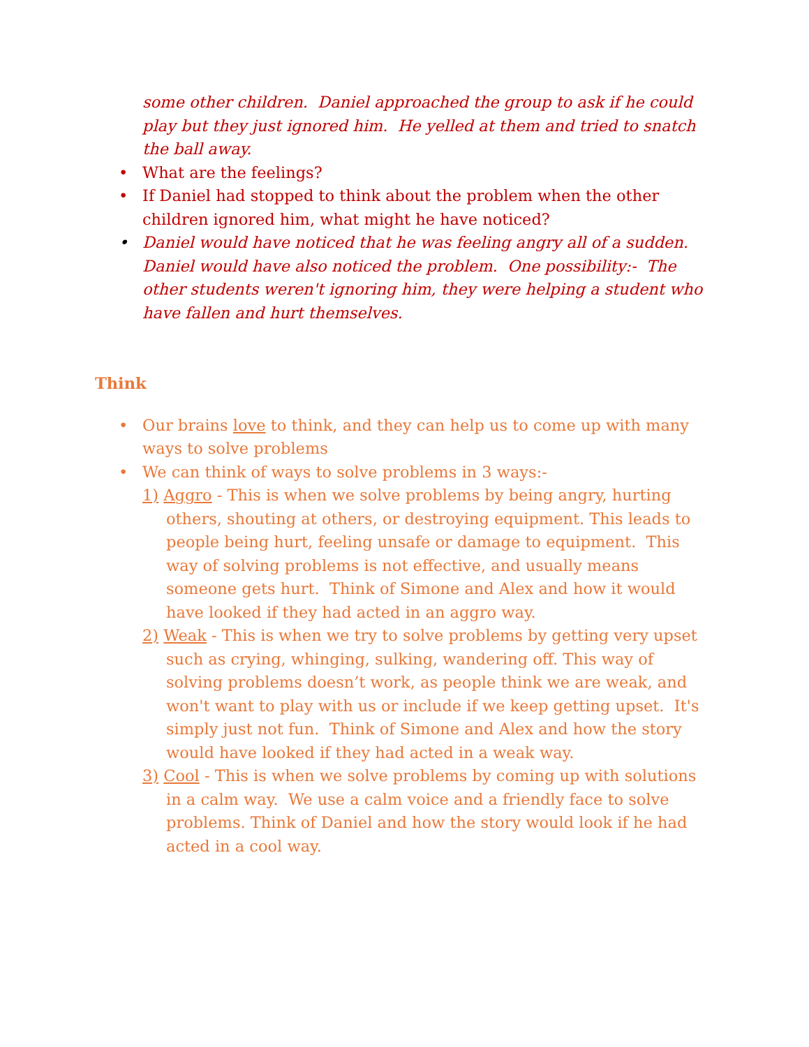some other children. Daniel approached the group to ask if he could play but they just ignored him. He yelled at them and tried to snatch the ball away.
• What are the feelings?
• If Daniel had stopped to think about the problem when the other children ignored him, what might he have noticed?
• Daniel would have noticed that he was feeling angry all of a sudden. Daniel would have also noticed the problem. One possibility:- The other students weren't ignoring him, they were helping a student who have fallen and hurt themselves.
Think
• Our brains love to think, and they can help us to come up with many ways to solve problems
• We can think of ways to solve problems in 3 ways:-
1) Aggro - This is when we solve problems by being angry, hurting others, shouting at others, or destroying equipment. This leads to people being hurt, feeling unsafe or damage to equipment. This way of solving problems is not effective, and usually means someone gets hurt. Think of Simone and Alex and how it would have looked if they had acted in an aggro way.
2) Weak - This is when we try to solve problems by getting very upset such as crying, whinging, sulking, wandering off. This way of solving problems doesn’t work, as people think we are weak, and won't want to play with us or include if we keep getting upset. It's simply just not fun. Think of Simone and Alex and how the story would have looked if they had acted in a weak way.
3) Cool - This is when we solve problems by coming up with solutions in a calm way. We use a calm voice and a friendly face to solve problems. Think of Daniel and how the story would look if he had acted in a cool way.